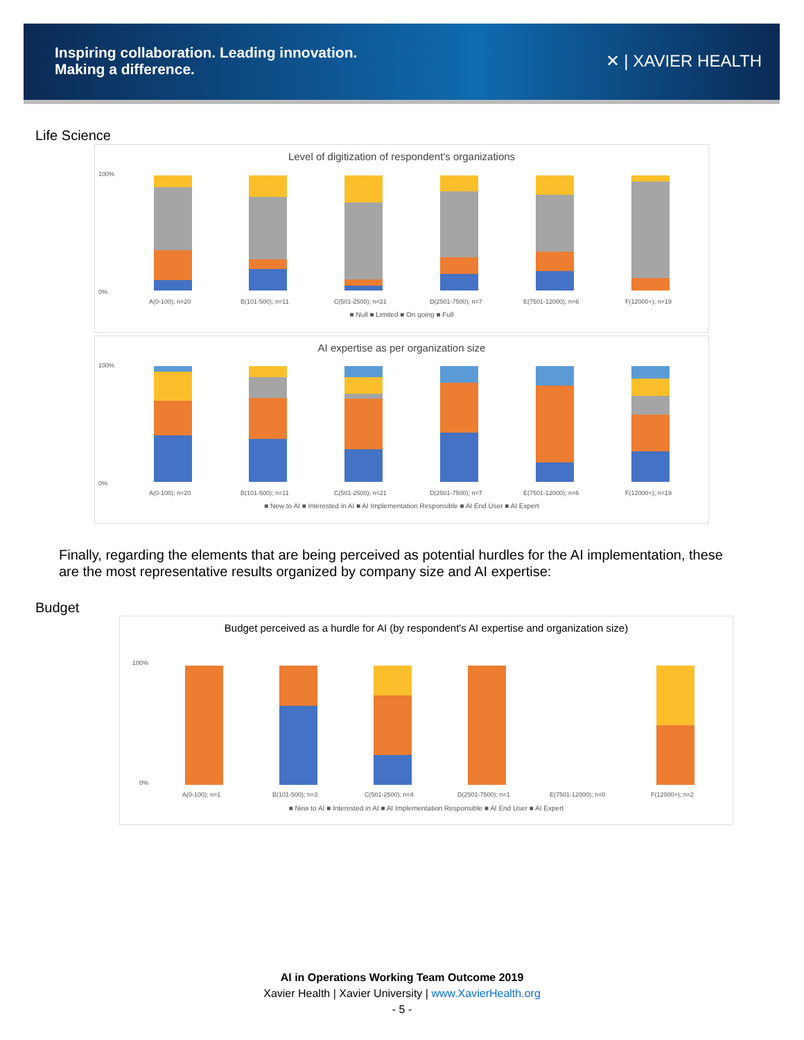Inspiring collaboration. Leading innovation.
Making a difference.
✕ | XAVIER HEALTH
Life Science
Level of digitization of respondent's organizations
100%
0%
A(0-100); n=20
B(101-500); n=11
C(501-2500); n=21
D(2501-7500); n=7
E(7501-12000); n=6
F(12000+); n=19
■ Null ■ Limited ■ On going ■ Full
AI expertise as per organization size
100%
0%
A(0-100); n=20
B(101-500); n=11
C(501-2500); n=21
D(2501-7500); n=7
E(7501-12000); n=6
F(12000+); n=19
■ New to AI ■ Interested in AI ■ AI Implementation Responsible ■ AI End User ■ AI Expert
Finally, regarding the elements that are being perceived as potential hurdles for the AI implementation, these are the most representative results organized by company size and AI expertise:
Budget
Budget perceived as a hurdle for AI (by respondent's AI expertise and organization size)
100%
0%
A(0-100); n=1
B(101-500); n=3
C(501-2500); n=4
D(2501-7500); n=1
E(7501-12000); n=0
F(12000+); n=2
■ New to AI ■ Interested in AI ■ AI Implementation Responsible ■ AI End User ■ AI Expert
AI in Operations Working Team Outcome 2019
Xavier Health | Xavier University | www.XavierHealth.org
- 5 -